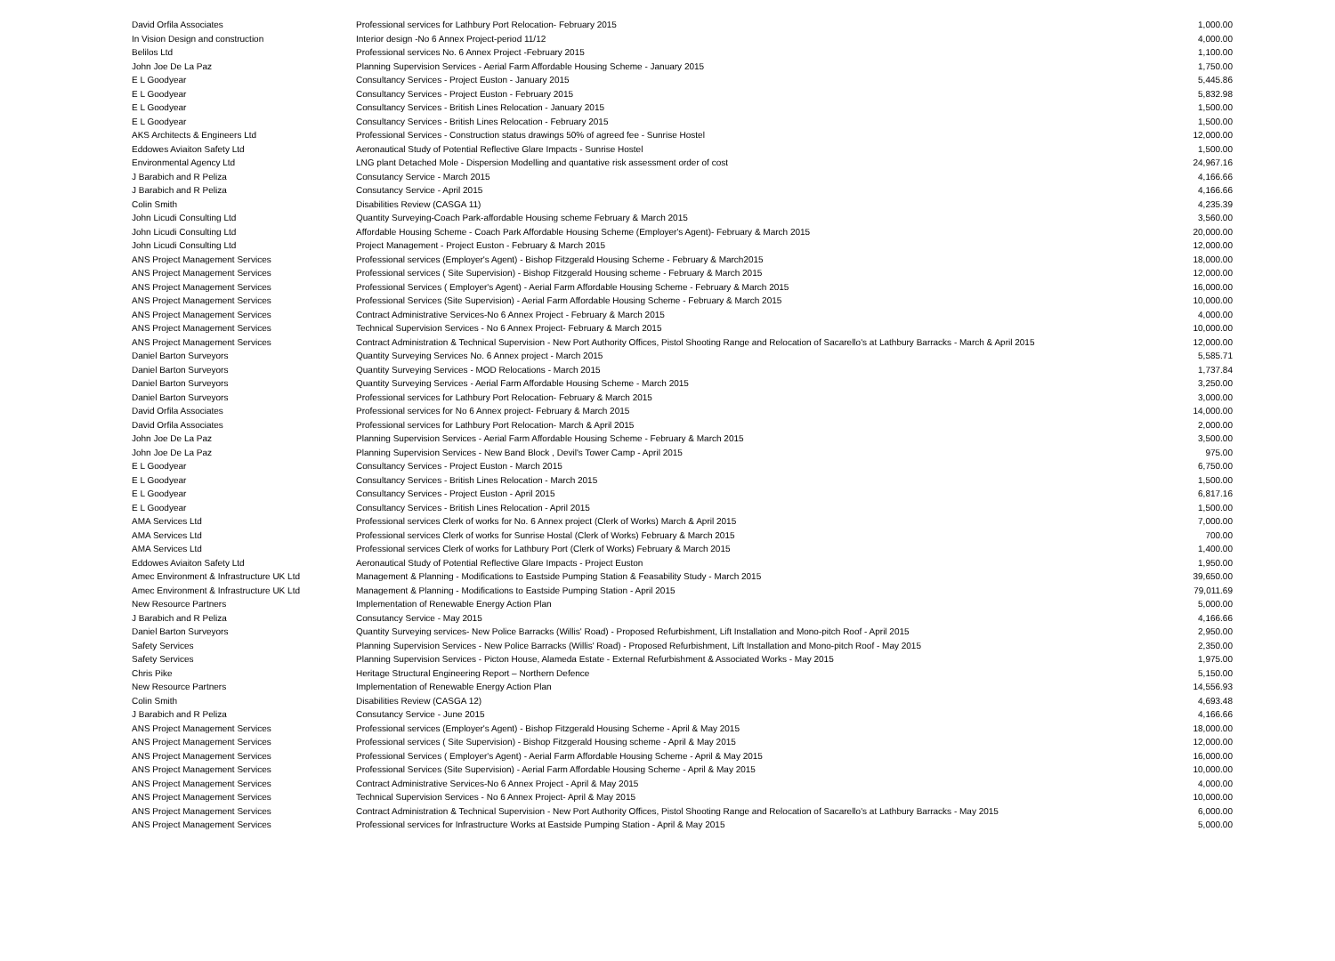| David Orfila Associates | Professional services for Lathbury Port Relocation- February 2015 | 1,000.00 |
| In Vision Design and construction | Interior design -No 6 Annex Project-period 11/12 | 4,000.00 |
| Belilos Ltd | Professional services No. 6 Annex Project -February 2015 | 1,100.00 |
| John Joe De La Paz | Planning Supervision Services - Aerial Farm Affordable Housing Scheme - January 2015 | 1,750.00 |
| E L Goodyear | Consultancy Services - Project Euston - January 2015 | 5,445.86 |
| E L Goodyear | Consultancy Services - Project Euston - February 2015 | 5,832.98 |
| E L Goodyear | Consultancy Services - British Lines Relocation - January 2015 | 1,500.00 |
| E L Goodyear | Consultancy Services - British Lines Relocation - February 2015 | 1,500.00 |
| AKS Architects & Engineers Ltd | Professional Services - Construction status drawings 50% of agreed fee - Sunrise Hostel | 12,000.00 |
| Eddowes Aviaiton Safety Ltd | Aeronautical Study of Potential Reflective Glare Impacts - Sunrise Hostel | 1,500.00 |
| Environmental Agency Ltd | LNG plant Detached Mole - Dispersion Modelling and quantative risk assessment order of cost | 24,967.16 |
| J Barabich and R Peliza | Consutancy Service - March 2015 | 4,166.66 |
| J Barabich and R Peliza | Consutancy Service - April 2015 | 4,166.66 |
| Colin Smith | Disabilities Review (CASGA 11) | 4,235.39 |
| John Licudi Consulting Ltd | Quantity Surveying-Coach Park-affordable Housing scheme February & March 2015 | 3,560.00 |
| John Licudi Consulting Ltd | Affordable Housing Scheme - Coach Park Affordable Housing Scheme (Employer's Agent)- February & March 2015 | 20,000.00 |
| John Licudi Consulting Ltd | Project Management - Project Euston - February & March 2015 | 12,000.00 |
| ANS Project Management Services | Professional services (Employer's Agent) - Bishop Fitzgerald Housing Scheme - February & March2015 | 18,000.00 |
| ANS Project Management Services | Professional services ( Site Supervision) - Bishop Fitzgerald Housing scheme - February & March 2015 | 12,000.00 |
| ANS Project Management Services | Professional Services ( Employer's Agent) - Aerial Farm Affordable Housing Scheme - February & March 2015 | 16,000.00 |
| ANS Project Management Services | Professional Services (Site Supervision) - Aerial Farm Affordable Housing Scheme - February & March 2015 | 10,000.00 |
| ANS Project Management Services | Contract Administrative Services-No 6 Annex Project - February & March 2015 | 4,000.00 |
| ANS Project Management Services | Technical Supervision Services - No 6 Annex Project- February & March 2015 | 10,000.00 |
| ANS Project Management Services | Contract Administration & Technical Supervision - New Port Authority Offices, Pistol Shooting Range and Relocation of Sacarello's at Lathbury Barracks - March & April 2015 | 12,000.00 |
| Daniel Barton Surveyors | Quantity Surveying Services No. 6 Annex project - March 2015 | 5,585.71 |
| Daniel Barton Surveyors | Quantity Surveying Services - MOD Relocations - March 2015 | 1,737.84 |
| Daniel Barton Surveyors | Quantity Surveying Services - Aerial Farm Affordable Housing Scheme - March 2015 | 3,250.00 |
| Daniel Barton Surveyors | Professional services for Lathbury Port Relocation- February & March 2015 | 3,000.00 |
| David Orfila Associates | Professional services for No 6 Annex project- February & March 2015 | 14,000.00 |
| David Orfila Associates | Professional services for Lathbury Port Relocation- March & April 2015 | 2,000.00 |
| John Joe De La Paz | Planning Supervision Services - Aerial Farm Affordable Housing Scheme - February & March 2015 | 3,500.00 |
| John Joe De La Paz | Planning Supervision Services - New Band Block , Devil's Tower Camp - April 2015 | 975.00 |
| E L Goodyear | Consultancy Services - Project Euston - March 2015 | 6,750.00 |
| E L Goodyear | Consultancy Services - British Lines Relocation - March 2015 | 1,500.00 |
| E L Goodyear | Consultancy Services - Project Euston - April 2015 | 6,817.16 |
| E L Goodyear | Consultancy Services - British Lines Relocation - April 2015 | 1,500.00 |
| AMA Services Ltd | Professional services Clerk of works for No. 6 Annex project (Clerk of Works) March & April 2015 | 7,000.00 |
| AMA Services Ltd | Professional services Clerk of works for Sunrise Hostal (Clerk of Works) February & March 2015 | 700.00 |
| AMA Services Ltd | Professional services Clerk of works for Lathbury Port (Clerk of Works) February & March 2015 | 1,400.00 |
| Eddowes Aviaiton Safety Ltd | Aeronautical Study of Potential Reflective Glare Impacts - Project Euston | 1,950.00 |
| Amec Environment & Infrastructure UK Ltd | Management & Planning - Modifications to Eastside Pumping Station & Feasability Study - March 2015 | 39,650.00 |
| Amec Environment & Infrastructure UK Ltd | Management & Planning - Modifications to Eastside Pumping Station - April 2015 | 79,011.69 |
| New Resource Partners | Implementation of Renewable Energy Action Plan | 5,000.00 |
| J Barabich and R Peliza | Consutancy Service - May 2015 | 4,166.66 |
| Daniel Barton Surveyors | Quantity Surveying services- New Police Barracks (Willis' Road) - Proposed Refurbishment, Lift Installation and Mono-pitch Roof - April 2015 | 2,950.00 |
| Safety Services | Planning Supervision Services - New Police Barracks (Willis' Road) - Proposed Refurbishment, Lift Installation and Mono-pitch Roof - May 2015 | 2,350.00 |
| Safety Services | Planning Supervision Services - Picton House, Alameda Estate - External Refurbishment & Associated Works - May 2015 | 1,975.00 |
| Chris Pike | Heritage Structural Engineering Report – Northern Defence | 5,150.00 |
| New Resource Partners | Implementation of Renewable Energy Action Plan | 14,556.93 |
| Colin Smith | Disabilities Review (CASGA 12) | 4,693.48 |
| J Barabich and R Peliza | Consutancy Service - June 2015 | 4,166.66 |
| ANS Project Management Services | Professional services (Employer's Agent) - Bishop Fitzgerald Housing Scheme - April & May 2015 | 18,000.00 |
| ANS Project Management Services | Professional services ( Site Supervision) - Bishop Fitzgerald Housing scheme - April & May 2015 | 12,000.00 |
| ANS Project Management Services | Professional Services ( Employer's Agent) - Aerial Farm Affordable Housing Scheme - April & May 2015 | 16,000.00 |
| ANS Project Management Services | Professional Services (Site Supervision) - Aerial Farm Affordable Housing Scheme - April & May 2015 | 10,000.00 |
| ANS Project Management Services | Contract Administrative Services-No 6 Annex Project - April & May 2015 | 4,000.00 |
| ANS Project Management Services | Technical Supervision Services - No 6 Annex Project- April & May 2015 | 10,000.00 |
| ANS Project Management Services | Contract Administration & Technical Supervision - New Port Authority Offices, Pistol Shooting Range and Relocation of Sacarello's at Lathbury Barracks - May 2015 | 6,000.00 |
| ANS Project Management Services | Professional services for Infrastructure Works at Eastside Pumping Station - April & May 2015 | 5,000.00 |